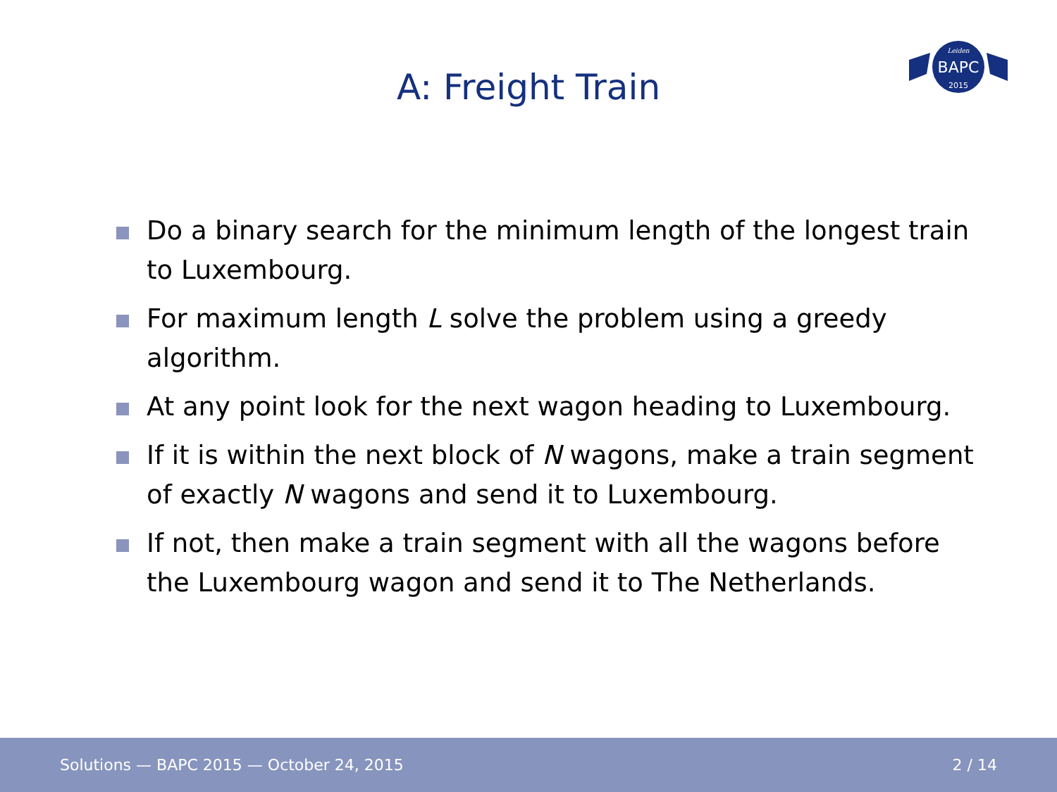BAPC
Leiden
2015
A: Freight Train
Do a binary search for the minimum length of the longest train to Luxembourg.
For maximum length L solve the problem using a greedy algorithm.
At any point look for the next wagon heading to Luxembourg.
If it is within the next block of N wagons, make a train segment of exactly N wagons and send it to Luxembourg.
If not, then make a train segment with all the wagons before the Luxembourg wagon and send it to The Netherlands.
Solutions — BAPC 2015 — October 24, 2015 2 / 14